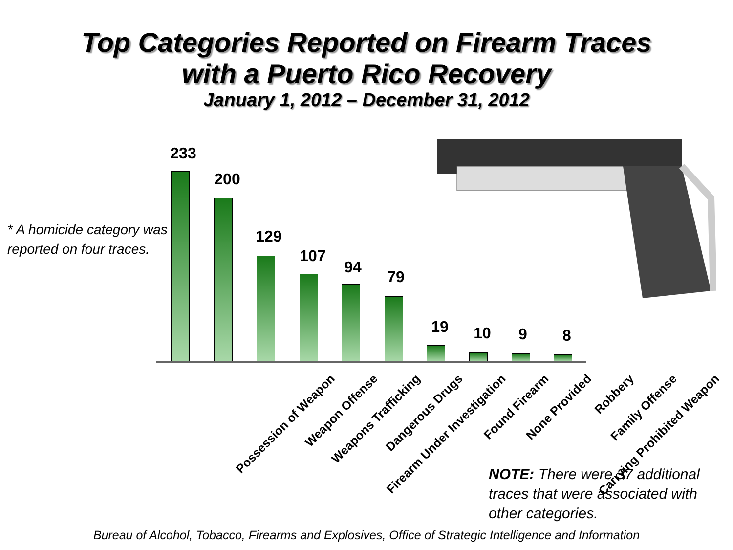Top Categories Reported on Firearm Traces
with a Puerto Rico Recovery
January 1, 2012 – December 31, 2012
* A homicide category was reported on four traces.
233
200
129
107
94
79
19 10 9 8
Possession of Weapon Weapon Offense Weapons Trafficking Dangerous Drugs Firearm Under Investigation Found Firearm None Provided Robbery Family Offense Carrying Prohibited Weapon
NOTE: There were 37 additional traces that were associated with other categories.
Bureau of Alcohol, Tobacco, Firearms and Explosives, Office of Strategic Intelligence and Information